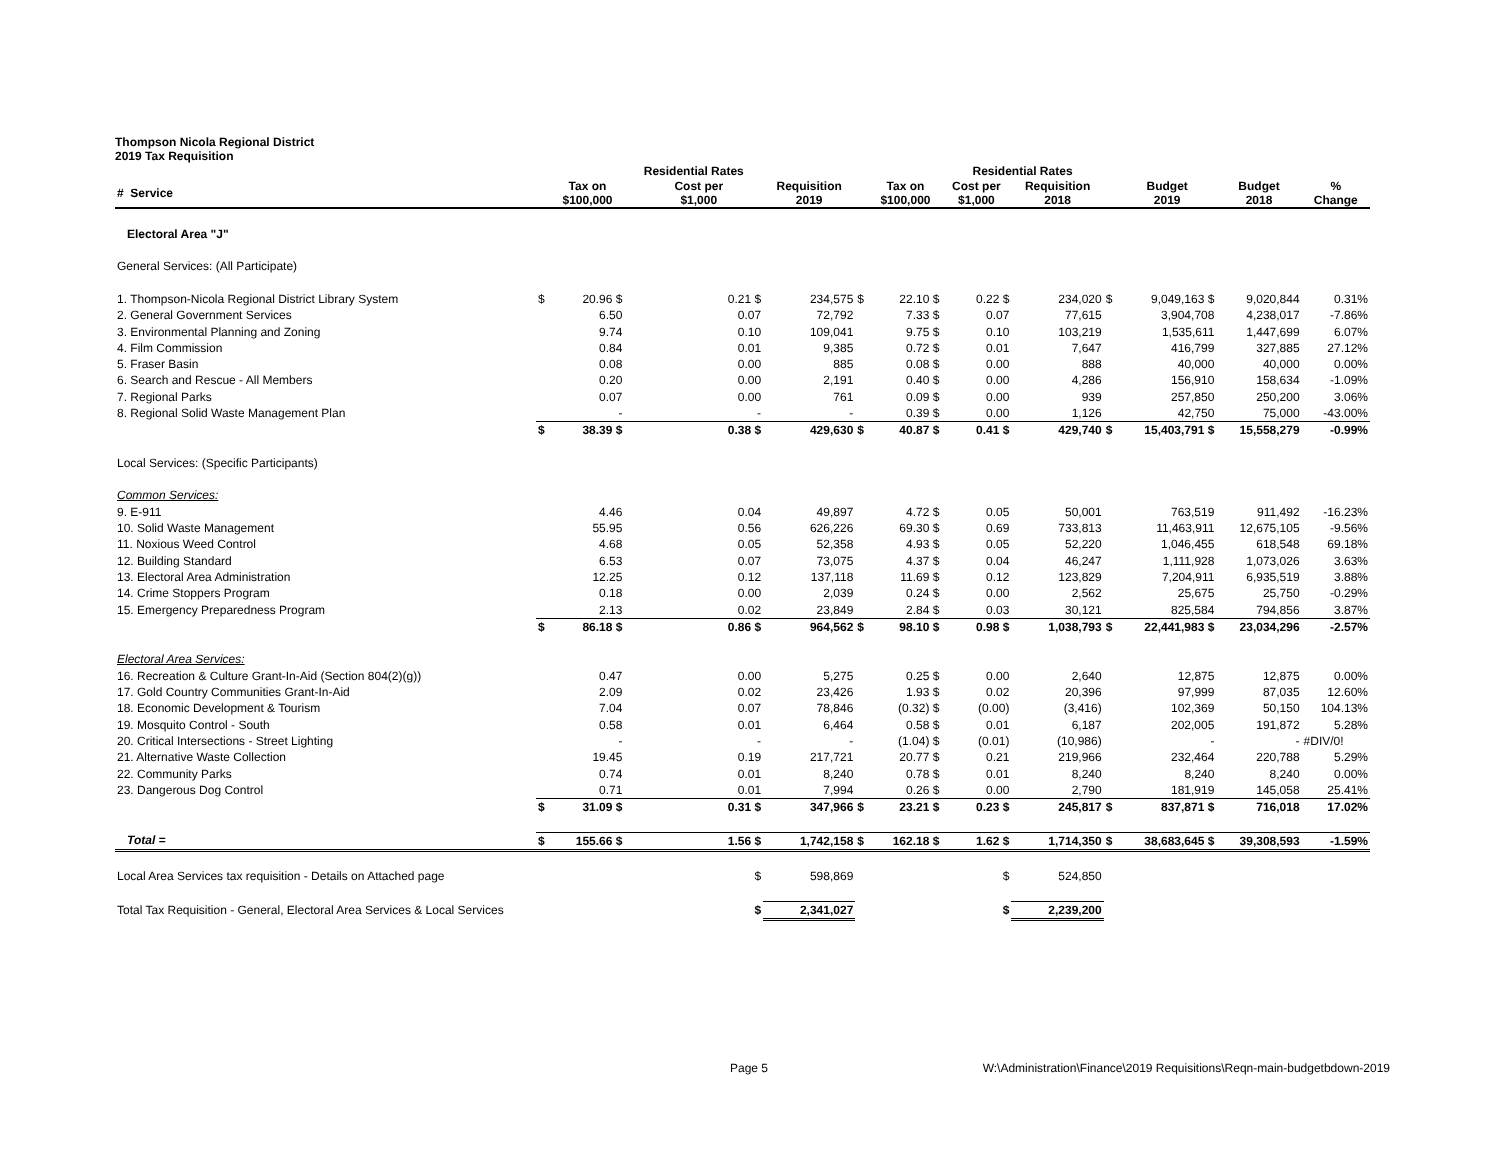Thompson Nicola Regional District
2019 Tax Requisition
| | | | Residential Rates | | | | | Residential Rates | | | | | |
| --- | --- | --- | --- | --- | --- | --- | --- | --- | --- | --- | --- | --- | --- |
| # Service | | Tax on $100,000 | | Cost per $1,000 | Requisition 2019 | | Tax on $100,000 | Cost per $1,000 | Requisition 2018 | | Budget 2019 | Budget 2018 | % Change |
| Electoral Area "J" | | | | | | | | | | | | | |
| General Services: (All Participate) | | | | | | | | | | | | | |
| 1. Thompson-Nicola Regional District Library System | $ | 20.96 $ | | 0.21 $ | 234,575 | $ | 22.10 $ | 0.22 $ | 234,020 | $ | 9,049,163 $ | 9,020,844 | 0.31% |
| 2. General Government Services | | 6.50 | | 0.07 | 72,792 | | 7.33 $ | 0.07 | 77,615 | | 3,904,708 | 4,238,017 | -7.86% |
| 3. Environmental Planning and Zoning | | 9.74 | | 0.10 | 109,041 | | 9.75 $ | 0.10 | 103,219 | | 1,535,611 | 1,447,699 | 6.07% |
| 4. Film Commission | | 0.84 | | 0.01 | 9,385 | | 0.72 $ | 0.01 | 7,647 | | 416,799 | 327,885 | 27.12% |
| 5. Fraser Basin | | 0.08 | | 0.00 | 885 | | 0.08 $ | 0.00 | 888 | | 40,000 | 40,000 | 0.00% |
| 6. Search and Rescue - All Members | | 0.20 | | 0.00 | 2,191 | | 0.40 $ | 0.00 | 4,286 | | 156,910 | 158,634 | -1.09% |
| 7. Regional Parks | | 0.07 | | 0.00 | 761 | | 0.09 $ | 0.00 | 939 | | 257,850 | 250,200 | 3.06% |
| 8. Regional Solid Waste Management Plan | | - | | - | - | | 0.39 $ | 0.00 | 1,126 | | 42,750 | 75,000 | -43.00% |
| | $ | 38.39 $ | | 0.38 $ | 429,630 | $ | 40.87 $ | 0.41 $ | 429,740 | $ | 15,403,791 $ | 15,558,279 | -0.99% |
| Local Services: (Specific Participants) | | | | | | | | | | | | | |
| Common Services: | | | | | | | | | | | | | |
| 9. E-911 | | 4.46 | | 0.04 | 49,897 | | 4.72 $ | 0.05 | 50,001 | | 763,519 | 911,492 | -16.23% |
| 10. Solid Waste Management | | 55.95 | | 0.56 | 626,226 | | 69.30 $ | 0.69 | 733,813 | | 11,463,911 | 12,675,105 | -9.56% |
| 11. Noxious Weed Control | | 4.68 | | 0.05 | 52,358 | | 4.93 $ | 0.05 | 52,220 | | 1,046,455 | 618,548 | 69.18% |
| 12. Building Standard | | 6.53 | | 0.07 | 73,075 | | 4.37 $ | 0.04 | 46,247 | | 1,111,928 | 1,073,026 | 3.63% |
| 13. Electoral Area Administration | | 12.25 | | 0.12 | 137,118 | | 11.69 $ | 0.12 | 123,829 | | 7,204,911 | 6,935,519 | 3.88% |
| 14. Crime Stoppers Program | | 0.18 | | 0.00 | 2,039 | | 0.24 $ | 0.00 | 2,562 | | 25,675 | 25,750 | -0.29% |
| 15. Emergency Preparedness Program | | 2.13 | | 0.02 | 23,849 | | 2.84 $ | 0.03 | 30,121 | | 825,584 | 794,856 | 3.87% |
| | $ | 86.18 $ | | 0.86 $ | 964,562 | $ | 98.10 $ | 0.98 $ | 1,038,793 | $ | 22,441,983 $ | 23,034,296 | -2.57% |
| Electoral Area Services: | | | | | | | | | | | | | |
| 16. Recreation & Culture Grant-In-Aid (Section 804(2)(g)) | | 0.47 | | 0.00 | 5,275 | | 0.25 $ | 0.00 | 2,640 | | 12,875 | 12,875 | 0.00% |
| 17. Gold Country Communities Grant-In-Aid | | 2.09 | | 0.02 | 23,426 | | 1.93 $ | 0.02 | 20,396 | | 97,999 | 87,035 | 12.60% |
| 18. Economic Development & Tourism | | 7.04 | | 0.07 | 78,846 | | (0.32) $ | (0.00) | (3,416) | | 102,369 | 50,150 | 104.13% |
| 19. Mosquito Control - South | | 0.58 | | 0.01 | 6,464 | | 0.58 $ | 0.01 | 6,187 | | 202,005 | 191,872 | 5.28% |
| 20. Critical Intersections - Street Lighting | | - | | - | - | | (1.04) $ | (0.01) | (10,986) | | - | - | #DIV/0! |
| 21. Alternative Waste Collection | | 19.45 | | 0.19 | 217,721 | | 20.77 $ | 0.21 | 219,966 | | 232,464 | 220,788 | 5.29% |
| 22. Community Parks | | 0.74 | | 0.01 | 8,240 | | 0.78 $ | 0.01 | 8,240 | | 8,240 | 8,240 | 0.00% |
| 23. Dangerous Dog Control | | 0.71 | | 0.01 | 7,994 | | 0.26 $ | 0.00 | 2,790 | | 181,919 | 145,058 | 25.41% |
| | $ | 31.09 $ | | 0.31 $ | 347,966 | $ | 23.21 $ | 0.23 $ | 245,817 | $ | 837,871 $ | 716,018 | 17.02% |
| Total = | $ | 155.66 $ | | 1.56 $ | 1,742,158 | $ | 162.18 $ | 1.62 $ | 1,714,350 | $ | 38,683,645 $ | 39,308,593 | -1.59% |
| Local Area Services tax requisition - Details on Attached page | | | | $ | 598,869 | | | $ | 524,850 | | | | |
| Total Tax Requisition - General, Electoral Area Services & Local Services | | | | $ | 2,341,027 | | | $ | 2,239,200 | | | | |
Page 5 W:\Administration\Finance\2019 Requisitions\Reqn-main-budgetbdown-2019